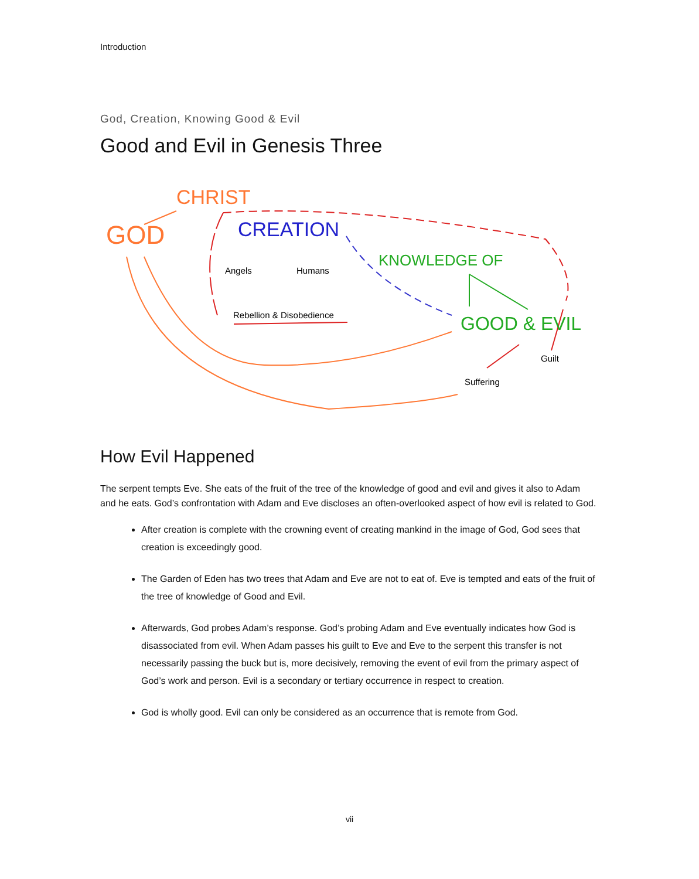Introduction
God, Creation, Knowing Good & Evil
Good and Evil in Genesis Three
GOD
CHRIST
CREATION
KNOWLEDGE OF
GOOD & EVIL
Angels
Humans
Rebellion & Disobedience
Guilt
Suffering
How Evil Happened
The serpent tempts Eve. She eats of the fruit of the tree of the knowledge of good and evil and gives it also to Adam and he eats. God’s confrontation with Adam and Eve discloses an often-overlooked aspect of how evil is related to God.
After creation is complete with the crowning event of creating mankind in the image of God, God sees that creation is exceedingly good.
The Garden of Eden has two trees that Adam and Eve are not to eat of. Eve is tempted and eats of the fruit of the tree of knowledge of Good and Evil.
Afterwards, God probes Adam’s response. God’s probing Adam and Eve eventually indicates how God is disassociated from evil. When Adam passes his guilt to Eve and Eve to the serpent this transfer is not necessarily passing the buck but is, more decisively, removing the event of evil from the primary aspect of God’s work and person. Evil is a secondary or tertiary occurrence in respect to creation.
God is wholly good. Evil can only be considered as an occurrence that is remote from God.
vii